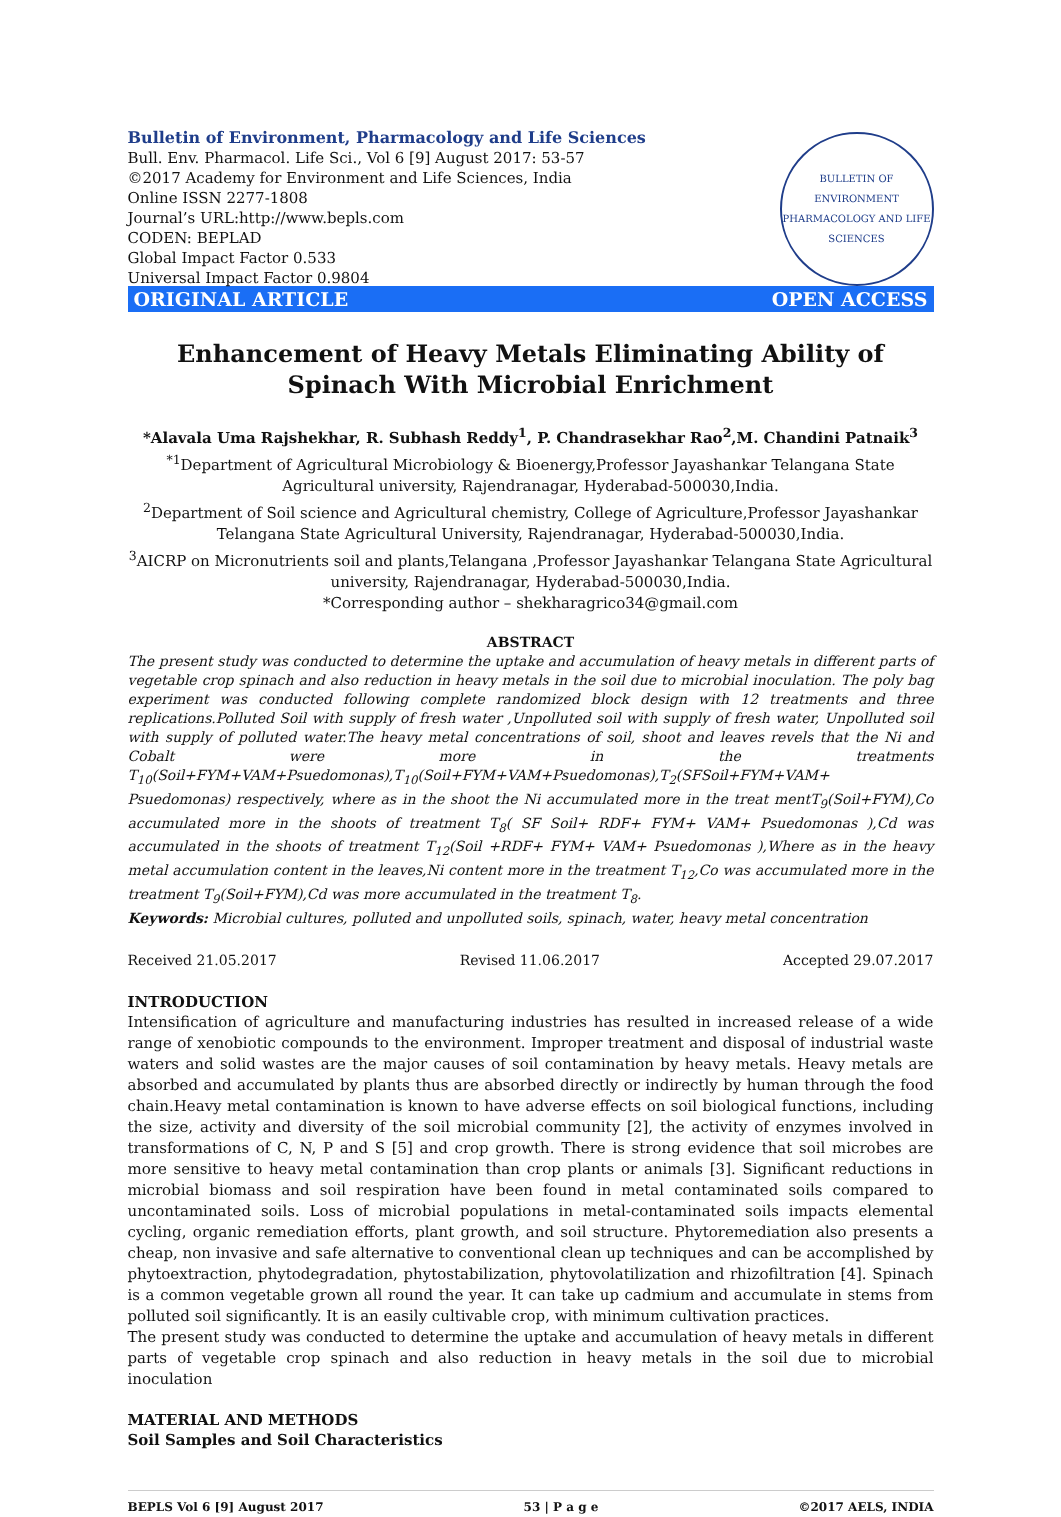Bulletin of Environment, Pharmacology and Life Sciences
Bull. Env. Pharmacol. Life Sci., Vol 6 [9] August 2017: 53-57
©2017 Academy for Environment and Life Sciences, India
Online ISSN 2277-1808
Journal’s URL:http://www.bepls.com
CODEN: BEPLAD
Global Impact Factor 0.533
Universal Impact Factor 0.9804
BULLETIN OF ENVIRONMENT PHARMACOLOGY AND LIFE SCIENCES
ORIGINAL ARTICLE OPEN ACCESS
Enhancement of Heavy Metals Eliminating Ability of Spinach With Microbial Enrichment
*Alavala Uma Rajshekhar, R. Subhash Reddy<sup>1</sup>, P. Chandrasekhar Rao<sup>2</sup>,M. Chandini Patnaik<sup>3</sup>
<sup>*1</sup>Department of Agricultural Microbiology & Bioenergy,Professor Jayashankar Telangana State Agricultural university, Rajendranagar, Hyderabad-500030,India.
<sup>2</sup> Department of Soil science and Agricultural chemistry, College of Agriculture,Professor Jayashankar Telangana State Agricultural University, Rajendranagar, Hyderabad-500030,India.
<sup>3</sup> AICRP on Micronutrients soil and plants,Telangana ,Professor Jayashankar Telangana State Agricultural university, Rajendranagar, Hyderabad-500030,India.
*Corresponding author – shekharagrico34@gmail.com
ABSTRACT
The present study was conducted to determine the uptake and accumulation of heavy metals in different parts of vegetable crop spinach and also reduction in heavy metals in the soil due to microbial inoculation. The poly bag experiment was conducted following complete randomized block design with 12 treatments and three replications.Polluted Soil with supply of fresh water ,Unpolluted soil with supply of fresh water, Unpolluted soil with supply of polluted water.The heavy metal concentrations of soil, shoot and leaves revels that the Ni and Cobalt were more in the treatments T<sub>10</sub>(Soil+FYM+VAM+Psuedomonas),T<sub>10</sub>(Soil+FYM+VAM+Psuedomonas),T<sub>2</sub>(SFSoil+FYM+VAM+ Psuedomonas) respectively, where as in the shoot the Ni accumulated more in the treat mentT<sub>9</sub>(Soil+FYM),Co accumulated more in the shoots of treatment T<sub>8</sub>( SF Soil+ RDF+ FYM+ VAM+ Psuedomonas ),Cd was accumulated in the shoots of treatment T<sub>12</sub>(Soil +RDF+ FYM+ VAM+ Psuedomonas ),Where as in the heavy metal accumulation content in the leaves,Ni content more in the treatment T<sub>12</sub>,Co was accumulated more in the treatment T<sub>9</sub>(Soil+FYM),Cd was more accumulated in the treatment T<sub>8</sub>.
Keywords: Microbial cultures, polluted and unpolluted soils, spinach, water, heavy metal concentration
Received 21.05.2017 Revised 11.06.2017 Accepted 29.07.2017
INTRODUCTION
Intensification of agriculture and manufacturing industries has resulted in increased release of a wide range of xenobiotic compounds to the environment. Improper treatment and disposal of industrial waste waters and solid wastes are the major causes of soil contamination by heavy metals. Heavy metals are absorbed and accumulated by plants thus are absorbed directly or indirectly by human through the food chain.Heavy metal contamination is known to have adverse effects on soil biological functions, including the size, activity and diversity of the soil microbial community [2], the activity of enzymes involved in transformations of C, N, P and S [5] and crop growth. There is strong evidence that soil microbes are more sensitive to heavy metal contamination than crop plants or animals [3]. Significant reductions in microbial biomass and soil respiration have been found in metal contaminated soils compared to uncontaminated soils. Loss of microbial populations in metal-contaminated soils impacts elemental cycling, organic remediation efforts, plant growth, and soil structure. Phytoremediation also presents a cheap, non invasive and safe alternative to conventional clean up techniques and can be accomplished by phytoextraction, phytodegradation, phytostabilization, phytovolatilization and rhizofiltration [4]. Spinach is a common vegetable grown all round the year. It can take up cadmium and accumulate in stems from polluted soil significantly. It is an easily cultivable crop, with minimum cultivation practices.
The present study was conducted to determine the uptake and accumulation of heavy metals in different parts of vegetable crop spinach and also reduction in heavy metals in the soil due to microbial inoculation
MATERIAL AND METHODS
Soil Samples and Soil Characteristics
BEPLS Vol 6 [9] August 2017 53 | P a g e ©2017 AELS, INDIA